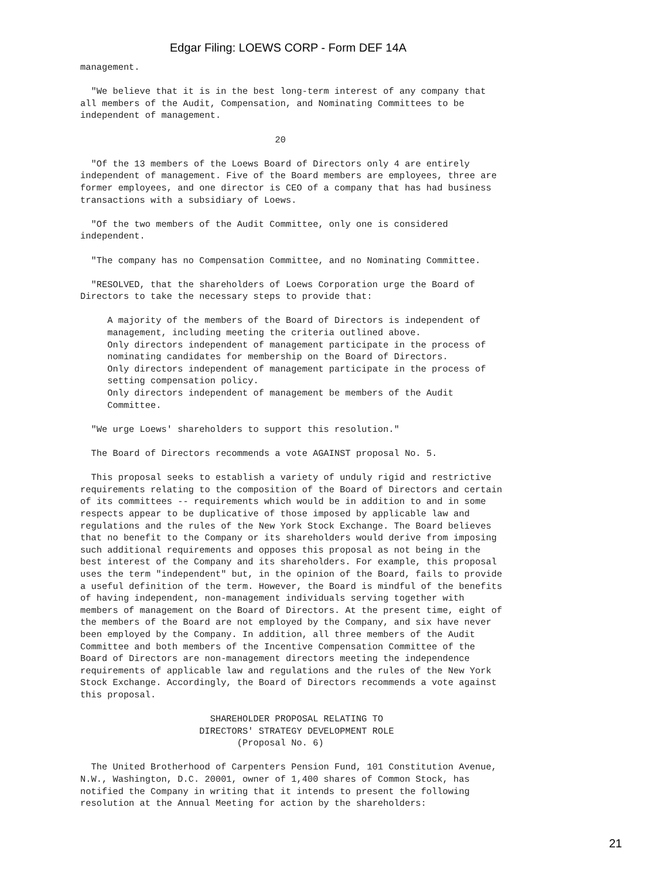Edgar Filing: LOEWS CORP - Form DEF 14A
management.

  "We believe that it is in the best long-term interest of any company that
all members of the Audit, Compensation, and Nominating Committees to be
independent of management.

                                    20

  "Of the 13 members of the Loews Board of Directors only 4 are entirely
independent of management. Five of the Board members are employees, three are
former employees, and one director is CEO of a company that has had business
transactions with a subsidiary of Loews.

  "Of the two members of the Audit Committee, only one is considered
independent.

  "The company has no Compensation Committee, and no Nominating Committee.

  "RESOLVED, that the shareholders of Loews Corporation urge the Board of
Directors to take the necessary steps to provide that:

     A majority of the members of the Board of Directors is independent of
     management, including meeting the criteria outlined above.
     Only directors independent of management participate in the process of
     nominating candidates for membership on the Board of Directors.
     Only directors independent of management participate in the process of
     setting compensation policy.
     Only directors independent of management be members of the Audit
     Committee.

  "We urge Loews' shareholders to support this resolution."

  The Board of Directors recommends a vote AGAINST proposal No. 5.

  This proposal seeks to establish a variety of unduly rigid and restrictive
requirements relating to the composition of the Board of Directors and certain
of its committees -- requirements which would be in addition to and in some
respects appear to be duplicative of those imposed by applicable law and
regulations and the rules of the New York Stock Exchange. The Board believes
that no benefit to the Company or its shareholders would derive from imposing
such additional requirements and opposes this proposal as not being in the
best interest of the Company and its shareholders. For example, this proposal
uses the term "independent" but, in the opinion of the Board, fails to provide
a useful definition of the term. However, the Board is mindful of the benefits
of having independent, non-management individuals serving together with
members of management on the Board of Directors. At the present time, eight of
the members of the Board are not employed by the Company, and six have never
been employed by the Company. In addition, all three members of the Audit
Committee and both members of the Incentive Compensation Committee of the
Board of Directors are non-management directors meeting the independence
requirements of applicable law and regulations and the rules of the New York
Stock Exchange. Accordingly, the Board of Directors recommends a vote against
this proposal.

                        SHAREHOLDER PROPOSAL RELATING TO
                      DIRECTORS' STRATEGY DEVELOPMENT ROLE
                             (Proposal No. 6)

  The United Brotherhood of Carpenters Pension Fund, 101 Constitution Avenue,
N.W., Washington, D.C. 20001, owner of 1,400 shares of Common Stock, has
notified the Company in writing that it intends to present the following
resolution at the Annual Meeting for action by the shareholders:
21